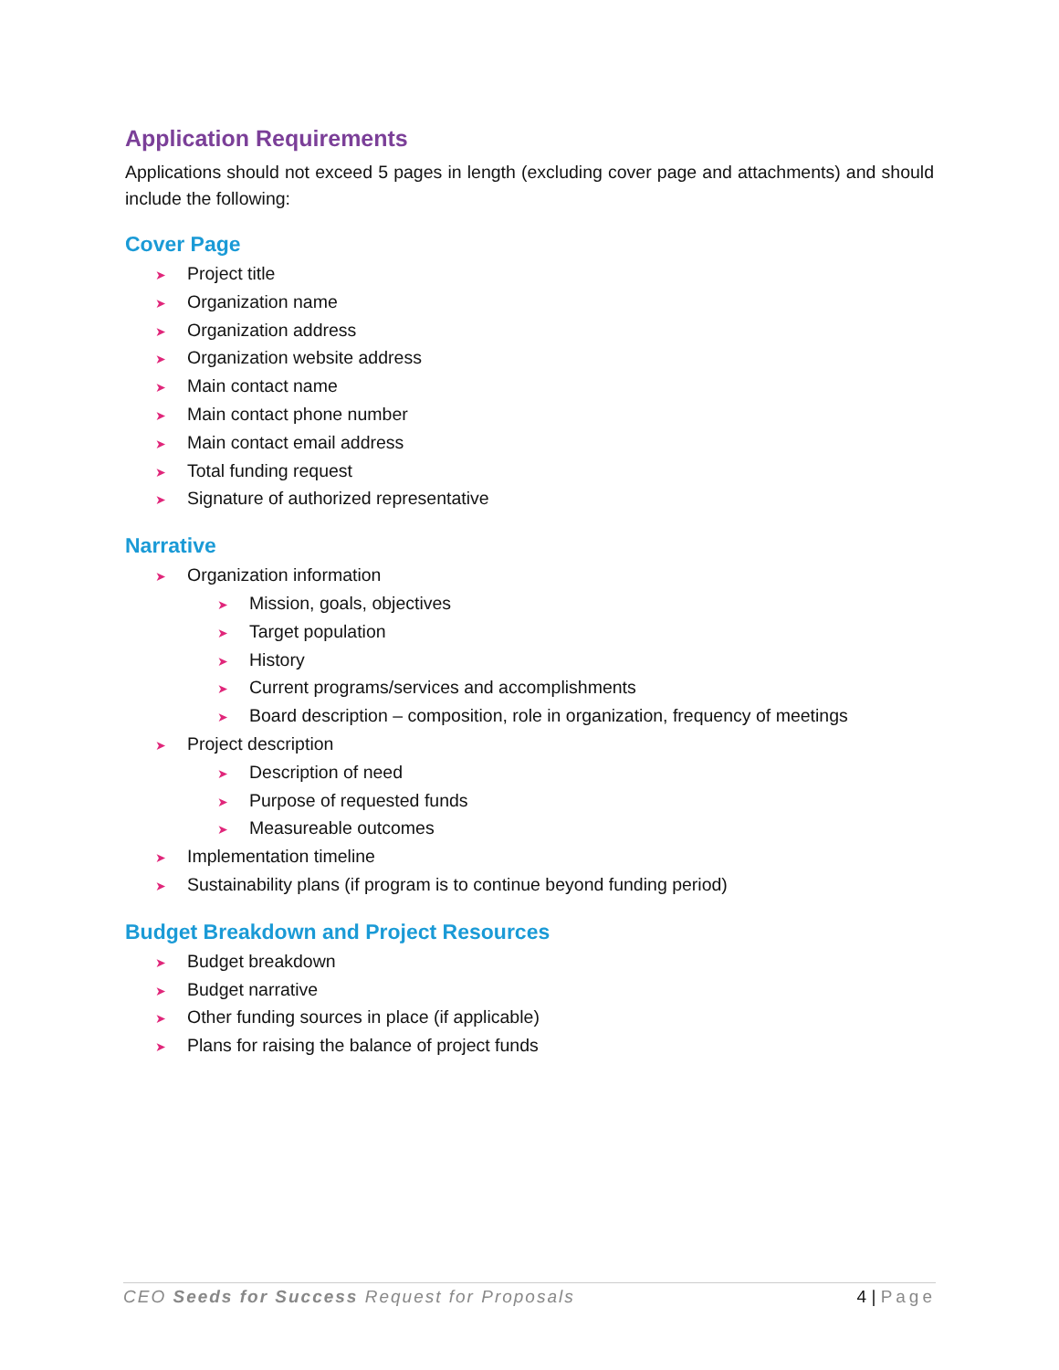Application Requirements
Applications should not exceed 5 pages in length (excluding cover page and attachments) and should include the following:
Cover Page
➤ Project title
➤ Organization name
➤ Organization address
➤ Organization website address
➤ Main contact name
➤ Main contact phone number
➤ Main contact email address
➤ Total funding request
➤ Signature of authorized representative
Narrative
➤ Organization information
➤ Mission, goals, objectives
➤ Target population
➤ History
➤ Current programs/services and accomplishments
➤ Board description – composition, role in organization, frequency of meetings
➤ Project description
➤ Description of need
➤ Purpose of requested funds
➤ Measureable outcomes
➤ Implementation timeline
➤ Sustainability plans (if program is to continue beyond funding period)
Budget Breakdown and Project Resources
➤ Budget breakdown
➤ Budget narrative
➤ Other funding sources in place (if applicable)
➤ Plans for raising the balance of project funds
CEO Seeds for Success Request for Proposals 4 | Page